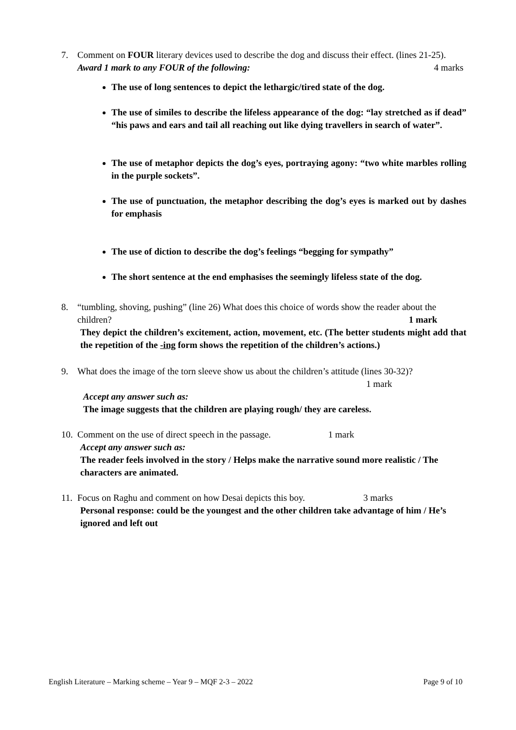7. Comment on FOUR literary devices used to describe the dog and discuss their effect. (lines 21-25). 4 marks
Award 1 mark to any FOUR of the following:
The use of long sentences to depict the lethargic/tired state of the dog.
The use of similes to describe the lifeless appearance of the dog: “lay stretched as if dead” “his paws and ears and tail all reaching out like dying travellers in search of water”.
The use of metaphor depicts the dog’s eyes, portraying agony: “two white marbles rolling in the purple sockets”.
The use of punctuation, the metaphor describing the dog’s eyes is marked out by dashes for emphasis
The use of diction to describe the dog’s feelings “begging for sympathy”
The short sentence at the end emphasises the seemingly lifeless state of the dog.
8. “tumbling, shoving, pushing” (line 26) What does this choice of words show the reader about the children? 1 mark
They depict the children’s excitement, action, movement, etc. (The better students might add that the repetition of the -ing form shows the repetition of the children’s actions.)
9. What does the image of the torn sleeve show us about the children’s attitude (lines 30-32)?
1 mark
Accept any answer such as:
The image suggests that the children are playing rough/ they are careless.
10.
Comment on the use of direct speech in the passage. 1 mark
Accept any answer such as:
The reader feels involved in the story / Helps make the narrative sound more realistic / The characters are animated.
11.
Focus on Raghu and comment on how Desai depicts this boy. 3 marks
Personal response: could be the youngest and the other children take advantage of him / He’s ignored and left out
English Literature – Marking scheme – Year 9 – MQF 2-3 – 2022 Page 9 of 10